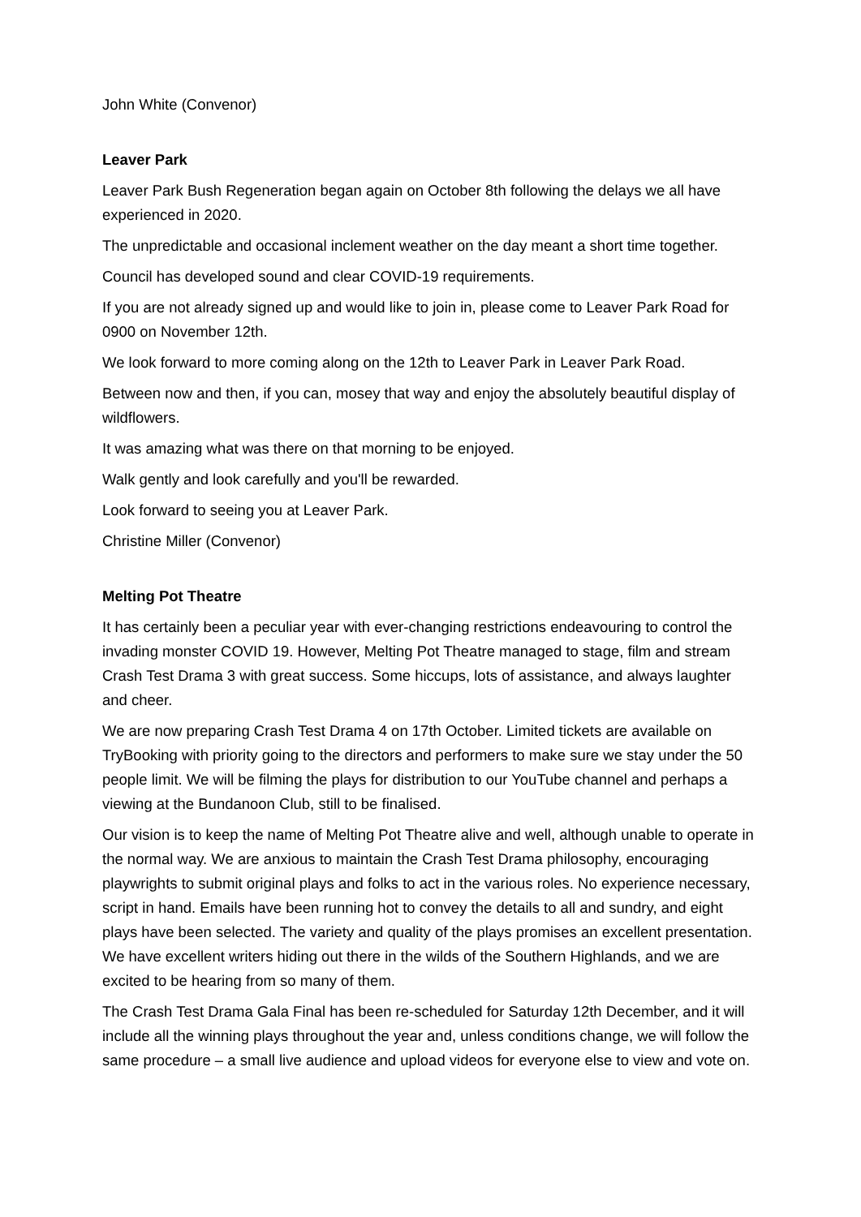John White (Convenor)
Leaver Park
Leaver Park Bush Regeneration began again on October 8th following the delays we all have experienced in 2020.
The unpredictable and occasional inclement weather on the day meant a short time together.
Council has developed sound and clear COVID-19 requirements.
If you are not already signed up and would like to join in, please come to Leaver Park Road for 0900 on November 12th.
We look forward to more coming along on the 12th to Leaver Park in Leaver Park Road.
Between now and then, if you can, mosey that way and enjoy the absolutely beautiful display of wildflowers.
It was amazing what was there on that morning to be enjoyed.
Walk gently and look carefully and you'll be rewarded.
Look forward to seeing you at Leaver Park.
Christine Miller (Convenor)
Melting Pot Theatre
It has certainly been a peculiar year with ever-changing restrictions endeavouring to control the invading monster COVID 19. However, Melting Pot Theatre managed to stage, film and stream Crash Test Drama 3 with great success. Some hiccups, lots of assistance, and always laughter and cheer.
We are now preparing Crash Test Drama 4 on 17th October. Limited tickets are available on TryBooking with priority going to the directors and performers to make sure we stay under the 50 people limit. We will be filming the plays for distribution to our YouTube channel and perhaps a viewing at the Bundanoon Club, still to be finalised.
Our vision is to keep the name of Melting Pot Theatre alive and well, although unable to operate in the normal way. We are anxious to maintain the Crash Test Drama philosophy, encouraging playwrights to submit original plays and folks to act in the various roles. No experience necessary, script in hand. Emails have been running hot to convey the details to all and sundry, and eight plays have been selected. The variety and quality of the plays promises an excellent presentation. We have excellent writers hiding out there in the wilds of the Southern Highlands, and we are excited to be hearing from so many of them.
The Crash Test Drama Gala Final has been re-scheduled for Saturday 12th December, and it will include all the winning plays throughout the year and, unless conditions change, we will follow the same procedure – a small live audience and upload videos for everyone else to view and vote on.